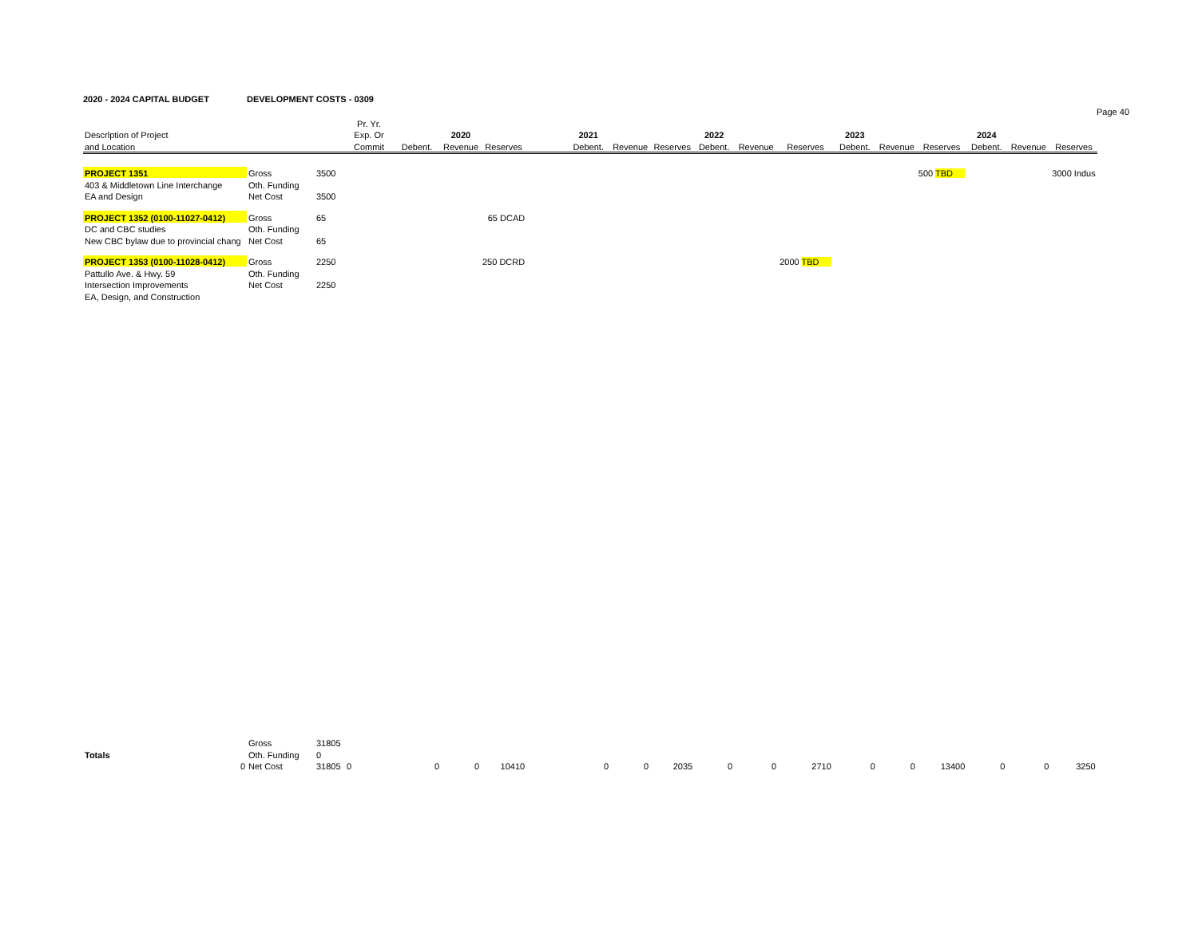2020 - 2024 CAPITAL BUDGET DEVELOPMENT COSTS - 0309
Page 40
| | | | Pr. Yr. | | | | | | | | | | | | | | | | |
| --- | --- | --- | --- | --- | --- | --- | --- | --- | --- | --- | --- | --- | --- | --- | --- | --- | --- | --- | --- |
| Descrlption of Project | | | Exp. Or | | 2020 | | | 2021 | | | 2022 | | | 2023 | | | 2024 | | |
| and Location | | | Commit | Debent. | Revenue | Reserves | | Debent. | Revenue | Reserves | Debent. | Revenue | Reserves | Debent. | Revenue | Reserves | Debent. | Revenue | Reserves |
| PROJECT 1351 | Gross | 3500 | | | | | | | | | | | | | | 500 TBD | | | 3000 Indus |
| 403 & Middletown Line Interchange | Oth. Funding | | | | | | | | | | | | | | | | | | |
| EA and Design | Net Cost | 3500 | | | | | | | | | | | | | | | | | |
| PROJECT 1352 (0100-11027-0412) | Gross | 65 | | | | 65 DCAD | | | | | | | | | | | | | |
| DC and CBC studies | Oth. Funding | | | | | | | | | | | | | | | | | | |
| New CBC bylaw due to provincial chang | Net Cost | 65 | | | | | | | | | | | | | | | | | |
| PROJECT 1353 (0100-11028-0412) | Gross | 2250 | | | | 250 DCRD | | | | | | | 2000 TBD | | | | | | |
| Pattullo Ave. & Hwy. 59 | Oth. Funding | | | | | | | | | | | | | | | | | | |
| Intersection Improvements | Net Cost | 2250 | | | | | | | | | | | | | | | | | |
| EA, Design, and Construction | | | | | | | | | | | | | | | | | | | |
| | Gross | 31805 | | | | | | | | | | | | | | | | | |
| Totals | Oth. Funding | 0 | | | | | | | | | | | | | | | | | |
| 0 | Net Cost | 31805 | 0 | 0 | 0 | 10410 | | 0 | 0 | 2035 | 0 | 0 | 2710 | 0 | 0 | 13400 | 0 | 0 | 3250 |